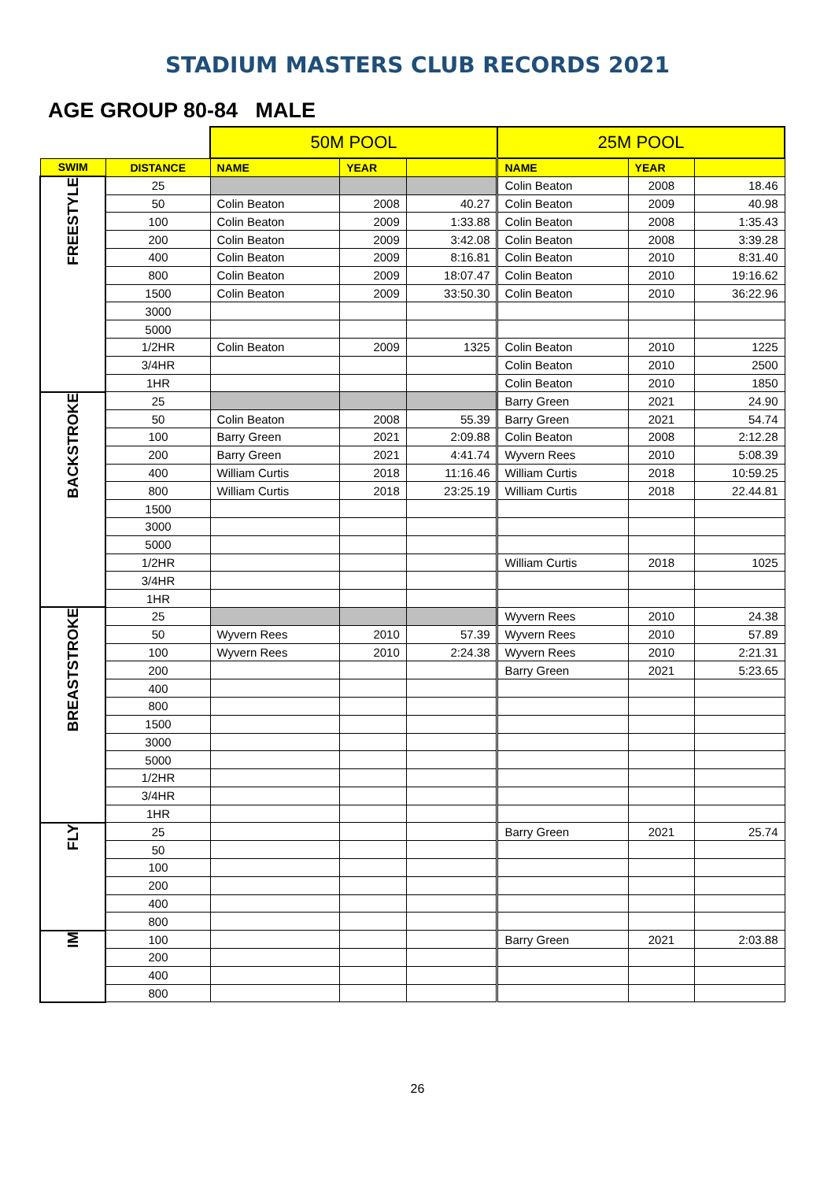STADIUM MASTERS CLUB RECORDS 2021
AGE GROUP 80-84 MALE
| | | 50M POOL | | | 25M POOL | | |
| --- | --- | --- | --- | --- | --- | --- | --- |
| SWIM | DISTANCE | NAME | YEAR | | NAME | YEAR | |
| FREESTYLE | 25 | | | | Colin Beaton | 2008 | 18.46 |
| | 50 | Colin Beaton | 2008 | 40.27 | Colin Beaton | 2009 | 40.98 |
| | 100 | Colin Beaton | 2009 | 1:33.88 | Colin Beaton | 2008 | 1:35.43 |
| | 200 | Colin Beaton | 2009 | 3:42.08 | Colin Beaton | 2008 | 3:39.28 |
| | 400 | Colin Beaton | 2009 | 8:16.81 | Colin Beaton | 2010 | 8:31.40 |
| | 800 | Colin Beaton | 2009 | 18:07.47 | Colin Beaton | 2010 | 19:16.62 |
| | 1500 | Colin Beaton | 2009 | 33:50.30 | Colin Beaton | 2010 | 36:22.96 |
| | 3000 | | | | | | |
| | 5000 | | | | | | |
| | 1/2HR | Colin Beaton | 2009 | 1325 | Colin Beaton | 2010 | 1225 |
| | 3/4HR | | | | Colin Beaton | 2010 | 2500 |
| | 1HR | | | | Colin Beaton | 2010 | 1850 |
| BACKSTROKE | 25 | | | | Barry Green | 2021 | 24.90 |
| | 50 | Colin Beaton | 2008 | 55.39 | Barry Green | 2021 | 54.74 |
| | 100 | Barry Green | 2021 | 2:09.88 | Colin Beaton | 2008 | 2:12.28 |
| | 200 | Barry Green | 2021 | 4:41.74 | Wyvern Rees | 2010 | 5:08.39 |
| | 400 | William Curtis | 2018 | 11:16.46 | William Curtis | 2018 | 10:59.25 |
| | 800 | William Curtis | 2018 | 23:25.19 | William Curtis | 2018 | 22.44.81 |
| | 1500 | | | | | | |
| | 3000 | | | | | | |
| | 5000 | | | | | | |
| | 1/2HR | | | | William Curtis | 2018 | 1025 |
| | 3/4HR | | | | | | |
| | 1HR | | | | | | |
| BREASTSTROKE | 25 | | | | Wyvern Rees | 2010 | 24.38 |
| | 50 | Wyvern Rees | 2010 | 57.39 | Wyvern Rees | 2010 | 57.89 |
| | 100 | Wyvern Rees | 2010 | 2:24.38 | Wyvern Rees | 2010 | 2:21.31 |
| | 200 | | | | Barry Green | 2021 | 5:23.65 |
| | 400 | | | | | | |
| | 800 | | | | | | |
| | 1500 | | | | | | |
| | 3000 | | | | | | |
| | 5000 | | | | | | |
| | 1/2HR | | | | | | |
| | 3/4HR | | | | | | |
| | 1HR | | | | | | |
| FLY | 25 | | | | Barry Green | 2021 | 25.74 |
| | 50 | | | | | | |
| | 100 | | | | | | |
| | 200 | | | | | | |
| | 400 | | | | | | |
| | 800 | | | | | | |
| IM | 100 | | | | Barry Green | 2021 | 2:03.88 |
| | 200 | | | | | | |
| | 400 | | | | | | |
| | 800 | | | | | | |
26